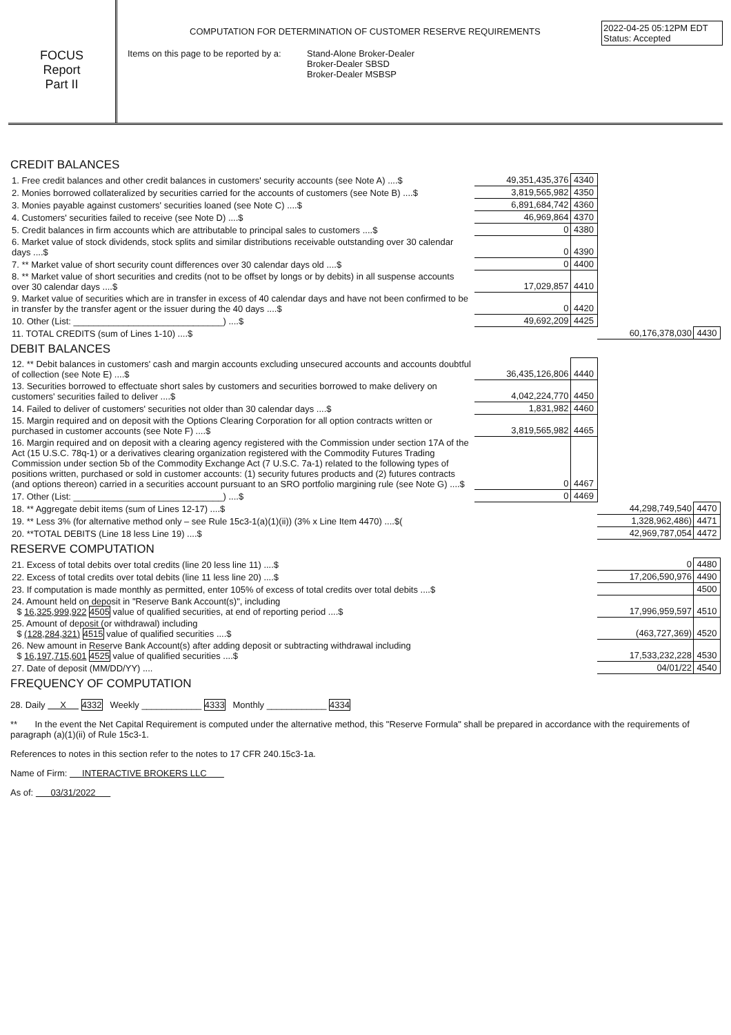FOCUS
Report
Part II
COMPUTATION FOR DETERMINATION OF CUSTOMER RESERVE REQUIREMENTS
2022-04-25 05:12PM EDT
Status: Accepted
Items on this page to be reported by a:
Stand-Alone Broker-Dealer
Broker-Dealer SBSD
Broker-Dealer MSBSP
CREDIT BALANCES
| 1. Free credit balances and other credit balances in customers' security accounts (see Note A) ....$ | 49,351,435,376 | 4340 | | |
| 2. Monies borrowed collateralized by securities carried for the accounts of customers (see Note B) ....$ | 3,819,565,982 | 4350 | | |
| 3. Monies payable against customers' securities loaned (see Note C) ....$ | 6,891,684,742 | 4360 | | |
| 4. Customers' securities failed to receive (see Note D) ....$ | 46,969,864 | 4370 | | |
| 5. Credit balances in firm accounts which are attributable to principal sales to customers ....$ | 0 | 4380 | | |
| 6. Market value of stock dividends, stock splits and similar distributions receivable outstanding over 30 calendar days ....$ | 0 | 4390 | | |
| 7. ** Market value of short security count differences over 30 calendar days old ....$ | 0 | 4400 | | |
| 8. ** Market value of short securities and credits (not to be offset by longs or by debits) in all suspense accounts over 30 calendar days ....$ | 17,029,857 | 4410 | | |
| 9. Market value of securities which are in transfer in excess of 40 calendar days and have not been confirmed to be in transfer by the transfer agent or the issuer during the 40 days ....$ | 0 | 4420 | | |
| 10. Other (List: ______________________________) ....$ | 49,692,209 | 4425 | | |
| 11. TOTAL CREDITS (sum of Lines 1-10) ....$ | | | 60,176,378,030 | 4430 |
DEBIT BALANCES
| 12. ** Debit balances in customers' cash and margin accounts excluding unsecured accounts and accounts doubtful of collection (see Note E) ....$ | 36,435,126,806 | 4440 | | |
| 13. Securities borrowed to effectuate short sales by customers and securities borrowed to make delivery on customers' securities failed to deliver ....$ | 4,042,224,770 | 4450 | | |
| 14. Failed to deliver of customers' securities not older than 30 calendar days ....$ | 1,831,982 | 4460 | | |
| 15. Margin required and on deposit with the Options Clearing Corporation for all option contracts written or purchased in customer accounts (see Note F) ....$ | 3,819,565,982 | 4465 | | |
| 16. Margin required and on deposit with a clearing agency registered with the Commission under section 17A of the Act (15 U.S.C. 78q-1) or a derivatives clearing organization registered with the Commodity Futures Trading Commission under section 5b of the Commodity Exchange Act (7 U.S.C. 7a-1) related to the following types of positions written, purchased or sold in customer accounts: (1) security futures products and (2) futures contracts (and options thereon) carried in a securities account pursuant to an SRO portfolio margining rule (see Note G) ....$ | 0 | 4467 | | |
| 17. Other (List: ______________________________) ....$ | 0 | 4469 | | |
| 18. ** Aggregate debit items (sum of Lines 12-17) ....$ | | | 44,298,749,540 | 4470 |
| 19. ** Less 3% (for alternative method only – see Rule 15c3-1(a)(1)(ii)) (3% x Line Item 4470) ....$( | | | 1,328,962,486) | 4471 |
| 20. **TOTAL DEBITS (Line 18 less Line 19) ....$ | | | 42,969,787,054 | 4472 |
RESERVE COMPUTATION
| 21. Excess of total debits over total credits (line 20 less line 11) ....$ | 0 | 4480 |
| 22. Excess of total credits over total debits (line 11 less line 20) ....$ | 17,206,590,976 | 4490 |
| 23. If computation is made monthly as permitted, enter 105% of excess of total credits over total debits ....$ | | 4500 |
| 24. Amount held on deposit in "Reserve Bank Account(s)", including $ 16,325,999,922 4505 value of qualified securities, at end of reporting period ....$ | 17,996,959,597 | 4510 |
| 25. Amount of deposit (or withdrawal) including $ (128,284,321) 4515 value of qualified securities ....$ | (463,727,369) | 4520 |
| 26. New amount in Reserve Bank Account(s) after adding deposit or subtracting withdrawal including $ 16,197,715,601 4525 value of qualified securities ....$ | 17,533,232,228 | 4530 |
| 27. Date of deposit (MM/DD/YY) .... | 04/01/22 | 4540 |
FREQUENCY OF COMPUTATION
28. Daily X 4332 Weekly ____________ 4333 Monthly ____________ 4334
** In the event the Net Capital Requirement is computed under the alternative method, this "Reserve Formula" shall be prepared in accordance with the requirements of paragraph (a)(1)(ii) of Rule 15c3-1.
References to notes in this section refer to the notes to 17 CFR 240.15c3-1a.
Name of Firm: INTERACTIVE BROKERS LLC
As of: 03/31/2022